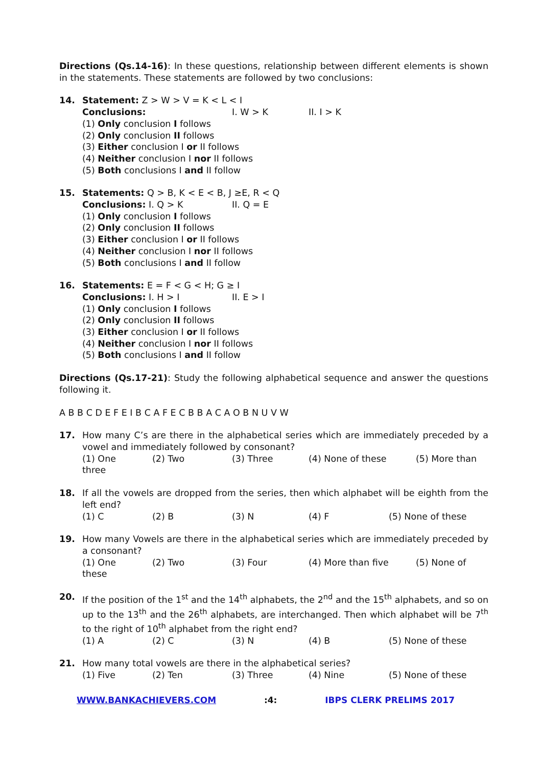Directions (Qs.14-16): In these questions, relationship between different elements is shown in the statements. These statements are followed by two conclusions:
14. Statement: Z > W > V = K < L < I
Conclusions: I. W > K II. I > K
(1) Only conclusion I follows
(2) Only conclusion II follows
(3) Either conclusion I or II follows
(4) Neither conclusion I nor II follows
(5) Both conclusions I and II follow
15. Statements: Q > B, K < E < B, J ≥E, R < Q
Conclusions: I. Q > K II. Q = E
(1) Only conclusion I follows
(2) Only conclusion II follows
(3) Either conclusion I or II follows
(4) Neither conclusion I nor II follows
(5) Both conclusions I and II follow
16. Statements: E = F < G < H; G ≥ I
Conclusions: I. H > I II. E > I
(1) Only conclusion I follows
(2) Only conclusion II follows
(3) Either conclusion I or II follows
(4) Neither conclusion I nor II follows
(5) Both conclusions I and II follow
Directions (Qs.17-21): Study the following alphabetical sequence and answer the questions following it.
A B B C D E F E I B C A F E C B B A C A O B N U V W
17. How many C’s are there in the alphabetical series which are immediately preceded by a vowel and immediately followed by consonant?
(1) One (2) Two (3) Three (4) None of these (5) More than
three
18. If all the vowels are dropped from the series, then which alphabet will be eighth from the left end?
(1) C (2) B (3) N (4) F (5) None of these
19. How many Vowels are there in the alphabetical series which are immediately preceded by a consonant?
(1) One (2) Two (3) Four (4) More than five (5) None of
these
20. If the position of the 1<sup>st</sup> and the 14<sup>th</sup> alphabets, the 2<sup>nd</sup> and the 15<sup>th</sup> alphabets, and so on up to the 13<sup>th</sup> and the 26<sup>th</sup> alphabets, are interchanged. Then which alphabet will be 7<sup>th</sup> to the right of 10<sup>th</sup> alphabet from the right end?
(1) A (2) C (3) N (4) B (5) None of these
21. How many total vowels are there in the alphabetical series?
(1) Five (2) Ten (3) Three (4) Nine (5) None of these
WWW.BANKACHIEVERS.COM :4: IBPS CLERK PRELIMS 2017